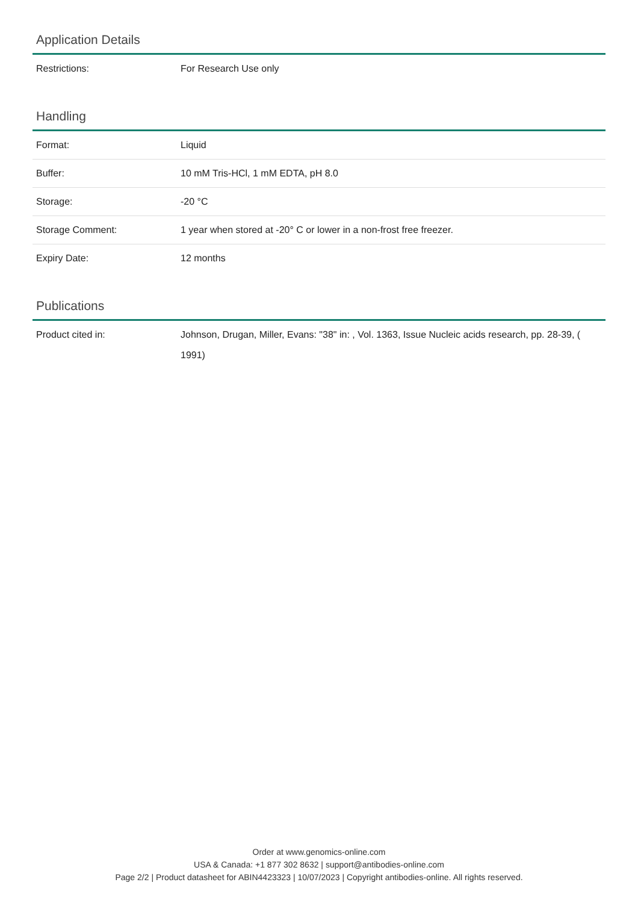Application Details
| Restrictions: | For Research Use only |
Handling
| Format: | Liquid |
| Buffer: | 10 mM Tris-HCl, 1 mM EDTA, pH 8.0 |
| Storage: | -20 °C |
| Storage Comment: | 1 year when stored at -20° C or lower in a non-frost free freezer. |
| Expiry Date: | 12 months |
Publications
| Product cited in: | Johnson, Drugan, Miller, Evans: "38" in: , Vol. 1363, Issue Nucleic acids research, pp. 28-39, ( 1991) |
Order at www.genomics-online.com
USA & Canada: +1 877 302 8632 | support@antibodies-online.com
Page 2/2 | Product datasheet for ABIN4423323 | 10/07/2023 | Copyright antibodies-online. All rights reserved.